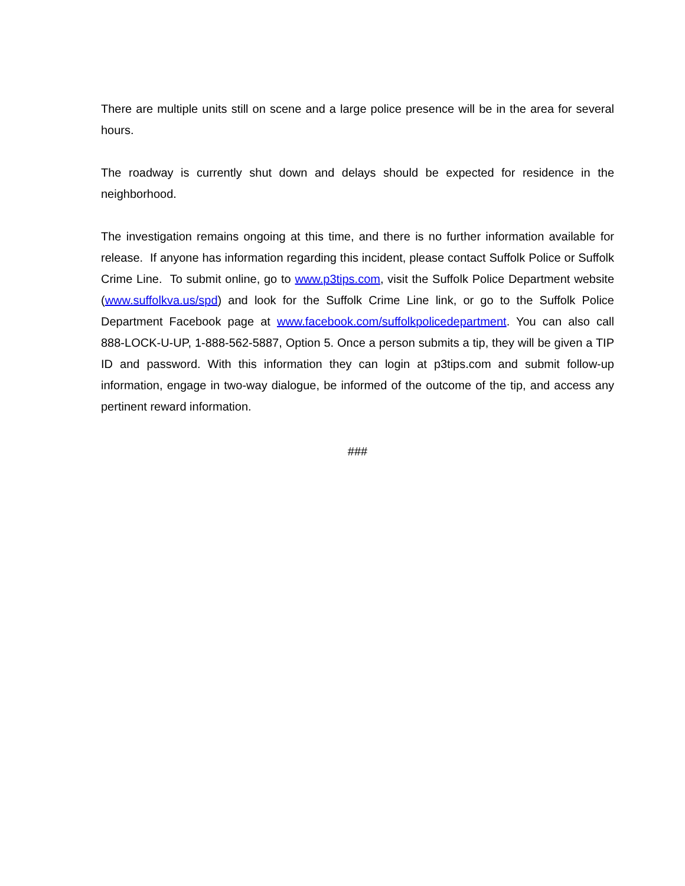There are multiple units still on scene and a large police presence will be in the area for several hours.
The roadway is currently shut down and delays should be expected for residence in the neighborhood.
The investigation remains ongoing at this time, and there is no further information available for release. If anyone has information regarding this incident, please contact Suffolk Police or Suffolk Crime Line. To submit online, go to www.p3tips.com, visit the Suffolk Police Department website (www.suffolkva.us/spd) and look for the Suffolk Crime Line link, or go to the Suffolk Police Department Facebook page at www.facebook.com/suffolkpolicedepartment. You can also call 888-LOCK-U-UP, 1-888-562-5887, Option 5. Once a person submits a tip, they will be given a TIP ID and password. With this information they can login at p3tips.com and submit follow-up information, engage in two-way dialogue, be informed of the outcome of the tip, and access any pertinent reward information.
###